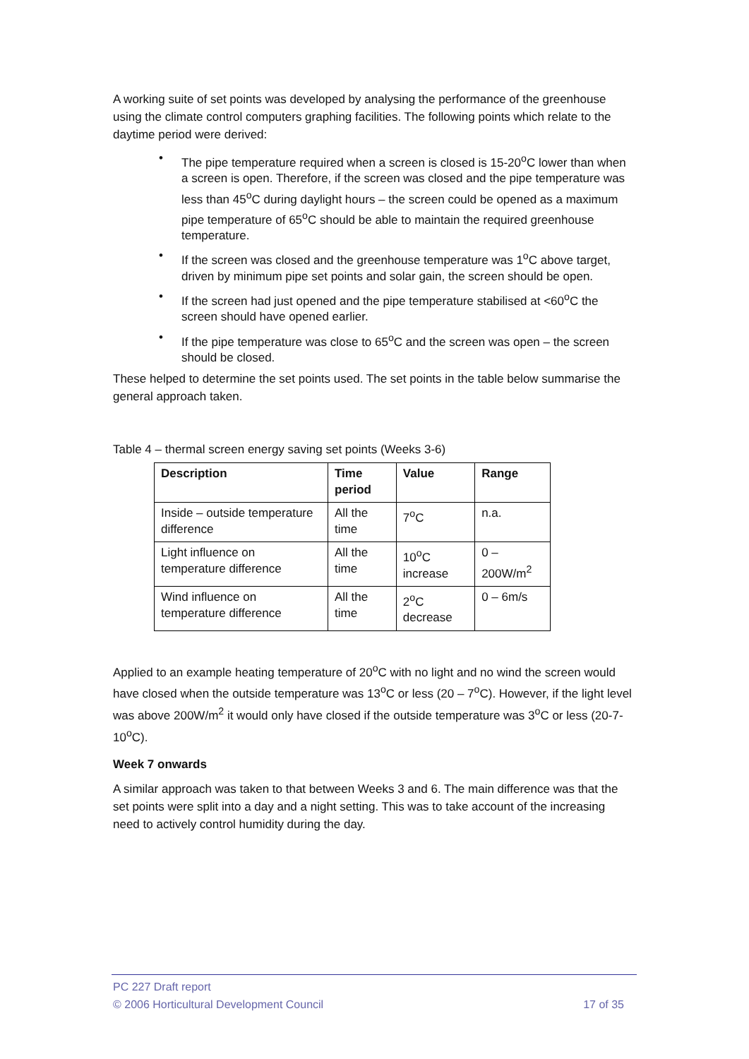A working suite of set points was developed by analysing the performance of the greenhouse using the climate control computers graphing facilities. The following points which relate to the daytime period were derived:
• The pipe temperature required when a screen is closed is 15-20<sup>o</sup>C lower than when a screen is open. Therefore, if the screen was closed and the pipe temperature was less than 45<sup>o</sup>C during daylight hours – the screen could be opened as a maximum pipe temperature of 65<sup>o</sup>C should be able to maintain the required greenhouse temperature.
• If the screen was closed and the greenhouse temperature was 1<sup>o</sup>C above target, driven by minimum pipe set points and solar gain, the screen should be open.
• If the screen had just opened and the pipe temperature stabilised at <60<sup>o</sup>C the screen should have opened earlier.
• If the pipe temperature was close to 65<sup>o</sup>C and the screen was open – the screen should be closed.
These helped to determine the set points used. The set points in the table below summarise the general approach taken.
Table 4 – thermal screen energy saving set points (Weeks 3-6)
| Description | Time period | Value | Range |
| --- | --- | --- | --- |
| Inside – outside temperature difference | All the time | 7<sup>o</sup>C | n.a. |
| Light influence on temperature difference | All the time | 10<sup>o</sup>C increase | 0 – 200W/m<sup>2</sup> |
| Wind influence on temperature difference | All the time | 2<sup>o</sup>C decrease | 0 – 6m/s |
Applied to an example heating temperature of 20<sup>o</sup>C with no light and no wind the screen would have closed when the outside temperature was 13<sup>o</sup>C or less (20 – 7<sup>o</sup>C). However, if the light level was above 200W/m<sup>2</sup> it would only have closed if the outside temperature was 3<sup>o</sup>C or less (20-7-10<sup>o</sup>C).
Week 7 onwards
A similar approach was taken to that between Weeks 3 and 6. The main difference was that the set points were split into a day and a night setting. This was to take account of the increasing need to actively control humidity during the day.
PC 227 Draft report
© 2006 Horticultural Development Council 17 of 35